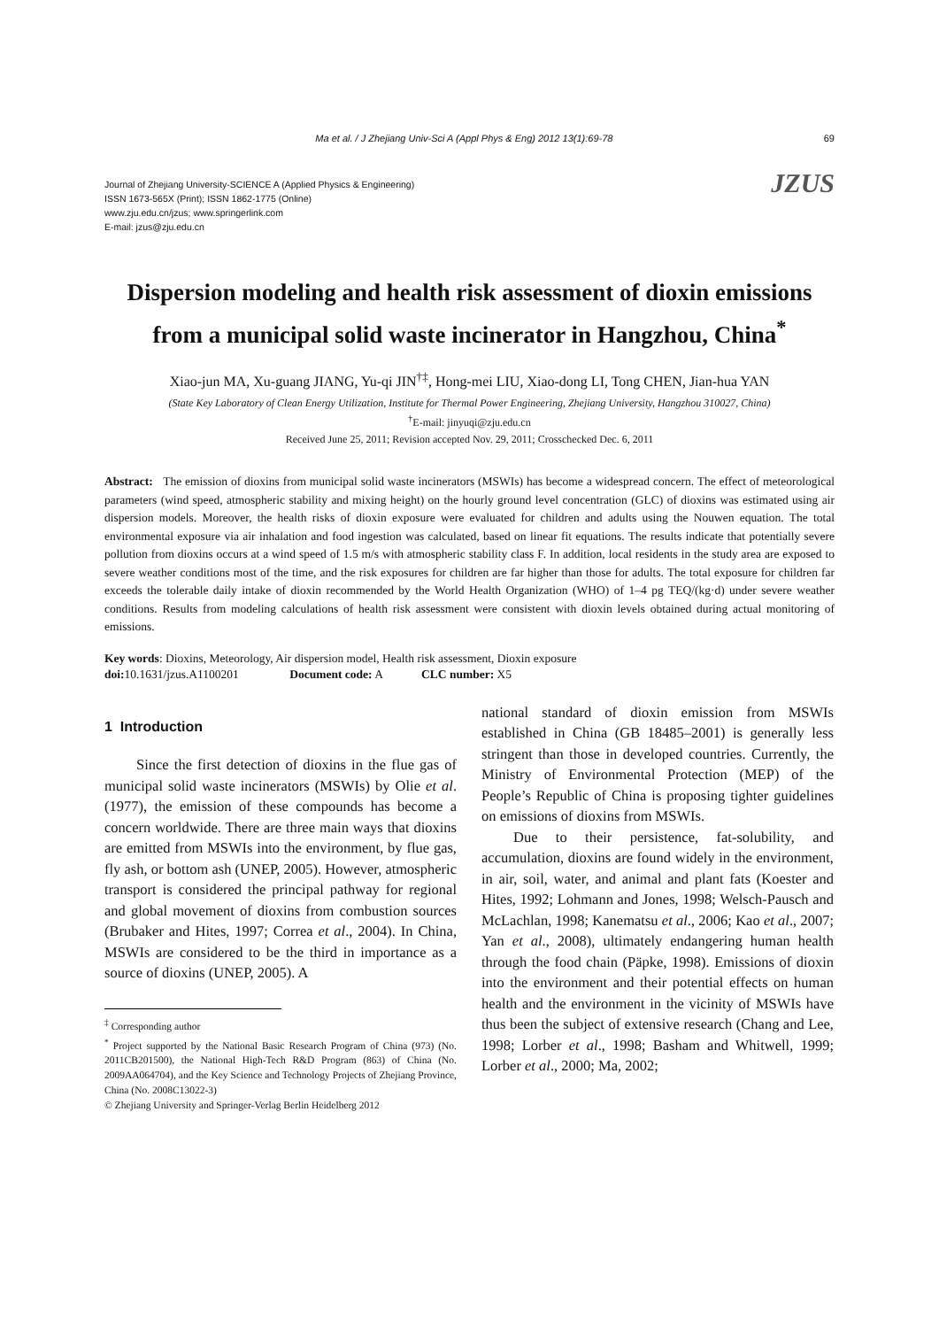Ma et al. / J Zhejiang Univ-Sci A (Appl Phys & Eng) 2012 13(1):69-78 69
Journal of Zhejiang University-SCIENCE A (Applied Physics & Engineering)
ISSN 1673-565X (Print); ISSN 1862-1775 (Online)
www.zju.edu.cn/jzus; www.springerlink.com
E-mail: jzus@zju.edu.cn
JZUS
Dispersion modeling and health risk assessment of dioxin emissions from a municipal solid waste incinerator in Hangzhou, China<sup>*</sup>
Xiao-jun MA, Xu-guang JIANG, Yu-qi JIN<sup>†‡</sup>, Hong-mei LIU, Xiao-dong LI, Tong CHEN, Jian-hua YAN
(State Key Laboratory of Clean Energy Utilization, Institute for Thermal Power Engineering, Zhejiang University, Hangzhou 310027, China)
<sup>†</sup> E-mail: jinyuqi@zju.edu.cn
Received June 25, 2011; Revision accepted Nov. 29, 2011; Crosschecked Dec. 6, 2011
Abstract: The emission of dioxins from municipal solid waste incinerators (MSWIs) has become a widespread concern. The effect of meteorological parameters (wind speed, atmospheric stability and mixing height) on the hourly ground level concentration (GLC) of dioxins was estimated using air dispersion models. Moreover, the health risks of dioxin exposure were evaluated for children and adults using the Nouwen equation. The total environmental exposure via air inhalation and food ingestion was calculated, based on linear fit equations. The results indicate that potentially severe pollution from dioxins occurs at a wind speed of 1.5 m/s with atmospheric stability class F. In addition, local residents in the study area are exposed to severe weather conditions most of the time, and the risk exposures for children are far higher than those for adults. The total exposure for children far exceeds the tolerable daily intake of dioxin recommended by the World Health Organization (WHO) of 1–4 pg TEQ/(kg·d) under severe weather conditions. Results from modeling calculations of health risk assessment were consistent with dioxin levels obtained during actual monitoring of emissions.
Key words: Dioxins, Meteorology, Air dispersion model, Health risk assessment, Dioxin exposure
doi: 10.1631/jzus.A1100201 Document code: A CLC number: X5
1 Introduction
Since the first detection of dioxins in the flue gas of municipal solid waste incinerators (MSWIs) by Olie et al. (1977), the emission of these compounds has become a concern worldwide. There are three main ways that dioxins are emitted from MSWIs into the environment, by flue gas, fly ash, or bottom ash (UNEP, 2005). However, atmospheric transport is considered the principal pathway for regional and global movement of dioxins from combustion sources (Brubaker and Hites, 1997; Correa et al., 2004). In China, MSWIs are considered to be the third in importance as a source of dioxins (UNEP, 2005). A
<sup>‡</sup> Corresponding author
<sup>*</sup> Project supported by the National Basic Research Program of China (973) (No. 2011CB201500), the National High-Tech R&D Program (863) of China (No. 2009AA064704), and the Key Science and Technology Projects of Zhejiang Province, China (No. 2008C13022-3)
© Zhejiang University and Springer-Verlag Berlin Heidelberg 2012
national standard of dioxin emission from MSWIs established in China (GB 18485–2001) is generally less stringent than those in developed countries. Currently, the Ministry of Environmental Protection (MEP) of the People’s Republic of China is proposing tighter guidelines on emissions of dioxins from MSWIs.
Due to their persistence, fat-solubility, and accumulation, dioxins are found widely in the environment, in air, soil, water, and animal and plant fats (Koester and Hites, 1992; Lohmann and Jones, 1998; Welsch-Pausch and McLachlan, 1998; Kanematsu et al., 2006; Kao et al., 2007; Yan et al., 2008), ultimately endangering human health through the food chain (Päpke, 1998). Emissions of dioxin into the environment and their potential effects on human health and the environment in the vicinity of MSWIs have thus been the subject of extensive research (Chang and Lee, 1998; Lorber et al., 1998; Basham and Whitwell, 1999; Lorber et al., 2000; Ma, 2002;